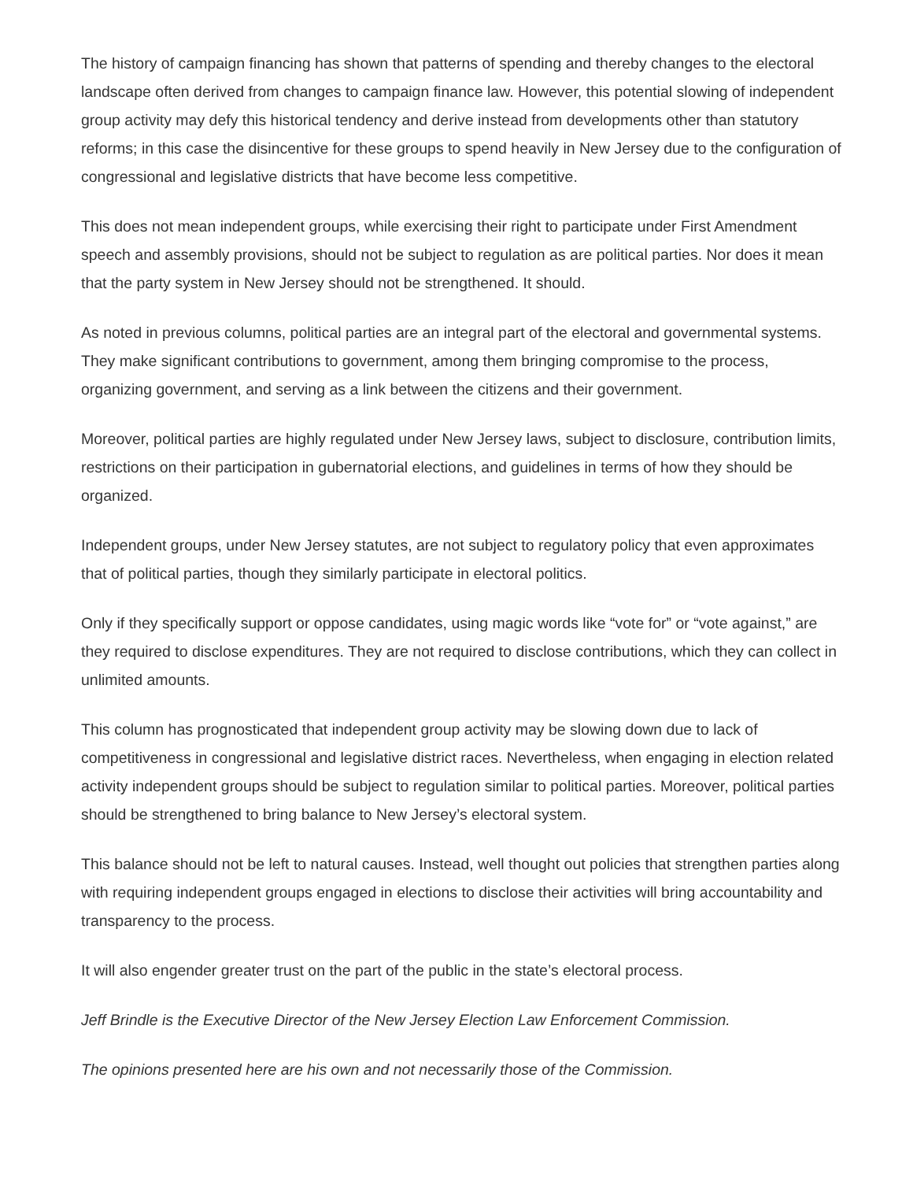The history of campaign financing has shown that patterns of spending and thereby changes to the electoral landscape often derived from changes to campaign finance law. However, this potential slowing of independent group activity may defy this historical tendency and derive instead from developments other than statutory reforms; in this case the disincentive for these groups to spend heavily in New Jersey due to the configuration of congressional and legislative districts that have become less competitive.
This does not mean independent groups, while exercising their right to participate under First Amendment speech and assembly provisions, should not be subject to regulation as are political parties. Nor does it mean that the party system in New Jersey should not be strengthened. It should.
As noted in previous columns, political parties are an integral part of the electoral and governmental systems. They make significant contributions to government, among them bringing compromise to the process, organizing government, and serving as a link between the citizens and their government.
Moreover, political parties are highly regulated under New Jersey laws, subject to disclosure, contribution limits, restrictions on their participation in gubernatorial elections, and guidelines in terms of how they should be organized.
Independent groups, under New Jersey statutes, are not subject to regulatory policy that even approximates that of political parties, though they similarly participate in electoral politics.
Only if they specifically support or oppose candidates, using magic words like “vote for” or “vote against,” are they required to disclose expenditures. They are not required to disclose contributions, which they can collect in unlimited amounts.
This column has prognosticated that independent group activity may be slowing down due to lack of competitiveness in congressional and legislative district races. Nevertheless, when engaging in election related activity independent groups should be subject to regulation similar to political parties. Moreover, political parties should be strengthened to bring balance to New Jersey’s electoral system.
This balance should not be left to natural causes. Instead, well thought out policies that strengthen parties along with requiring independent groups engaged in elections to disclose their activities will bring accountability and transparency to the process.
It will also engender greater trust on the part of the public in the state’s electoral process.
Jeff Brindle is the Executive Director of the New Jersey Election Law Enforcement Commission.
The opinions presented here are his own and not necessarily those of the Commission.